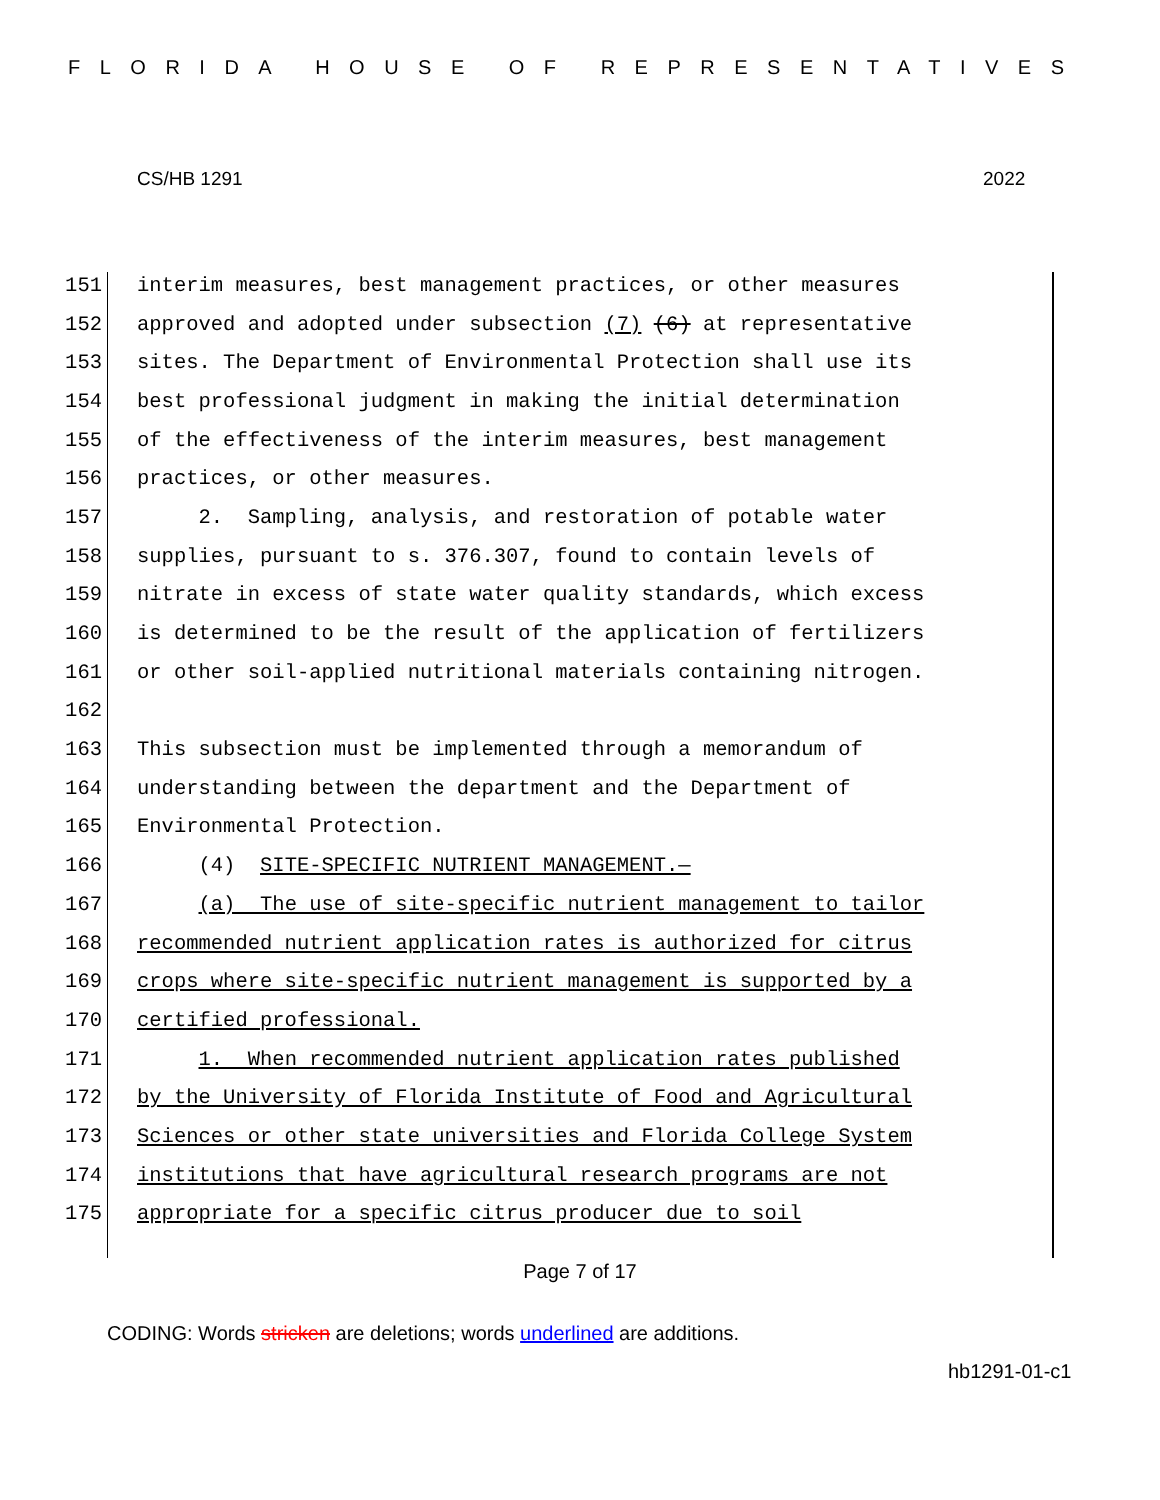FLORIDA HOUSE OF REPRESENTATIVES
CS/HB 1291 2022
151 interim measures, best management practices, or other measures
152 approved and adopted under subsection (7) (6) at representative
153 sites. The Department of Environmental Protection shall use its
154 best professional judgment in making the initial determination
155 of the effectiveness of the interim measures, best management
156 practices, or other measures.
157 2. Sampling, analysis, and restoration of potable water
158 supplies, pursuant to s. 376.307, found to contain levels of
159 nitrate in excess of state water quality standards, which excess
160 is determined to be the result of the application of fertilizers
161 or other soil-applied nutritional materials containing nitrogen.
162
163 This subsection must be implemented through a memorandum of
164 understanding between the department and the Department of
165 Environmental Protection.
166 (4) SITE-SPECIFIC NUTRIENT MANAGEMENT.—
167 (a) The use of site-specific nutrient management to tailor
168 recommended nutrient application rates is authorized for citrus
169 crops where site-specific nutrient management is supported by a
170 certified professional.
171 1. When recommended nutrient application rates published
172 by the University of Florida Institute of Food and Agricultural
173 Sciences or other state universities and Florida College System
174 institutions that have agricultural research programs are not
175 appropriate for a specific citrus producer due to soil
Page 7 of 17
CODING: Words stricken are deletions; words underlined are additions.
hb1291-01-c1